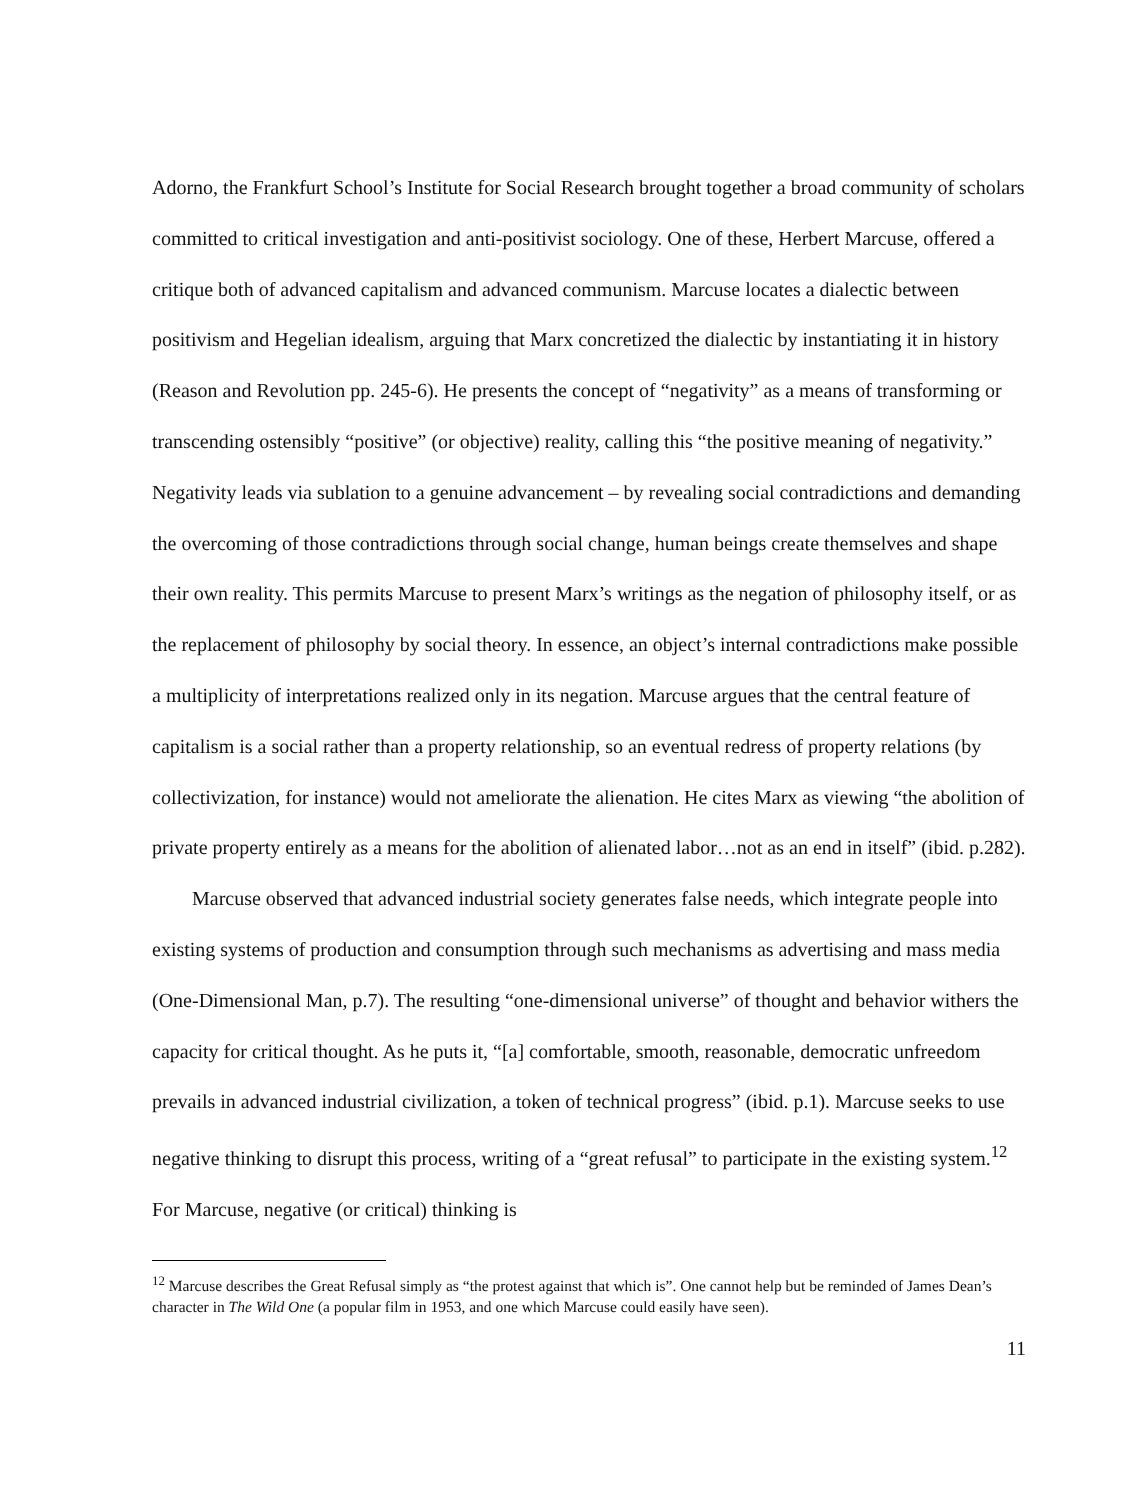Adorno, the Frankfurt School’s Institute for Social Research brought together a broad community of scholars committed to critical investigation and anti-positivist sociology. One of these, Herbert Marcuse, offered a critique both of advanced capitalism and advanced communism. Marcuse locates a dialectic between positivism and Hegelian idealism, arguing that Marx concretized the dialectic by instantiating it in history (Reason and Revolution pp. 245-6). He presents the concept of “negativity” as a means of transforming or transcending ostensibly “positive” (or objective) reality, calling this “the positive meaning of negativity.” Negativity leads via sublation to a genuine advancement – by revealing social contradictions and demanding the overcoming of those contradictions through social change, human beings create themselves and shape their own reality. This permits Marcuse to present Marx’s writings as the negation of philosophy itself, or as the replacement of philosophy by social theory. In essence, an object’s internal contradictions make possible a multiplicity of interpretations realized only in its negation. Marcuse argues that the central feature of capitalism is a social rather than a property relationship, so an eventual redress of property relations (by collectivization, for instance) would not ameliorate the alienation. He cites Marx as viewing “the abolition of private property entirely as a means for the abolition of alienated labor…not as an end in itself” (ibid. p.282).
Marcuse observed that advanced industrial society generates false needs, which integrate people into existing systems of production and consumption through such mechanisms as advertising and mass media (One-Dimensional Man, p.7). The resulting “one-dimensional universe” of thought and behavior withers the capacity for critical thought. As he puts it, “[a] comfortable, smooth, reasonable, democratic unfreedom prevails in advanced industrial civilization, a token of technical progress” (ibid. p.1). Marcuse seeks to use negative thinking to disrupt this process, writing of a “great refusal” to participate in the existing system.<sup>12</sup> For Marcuse, negative (or critical) thinking is
<sup>12</sup> Marcuse describes the Great Refusal simply as “the protest against that which is”. One cannot help but be reminded of James Dean’s character in The Wild One (a popular film in 1953, and one which Marcuse could easily have seen).
11